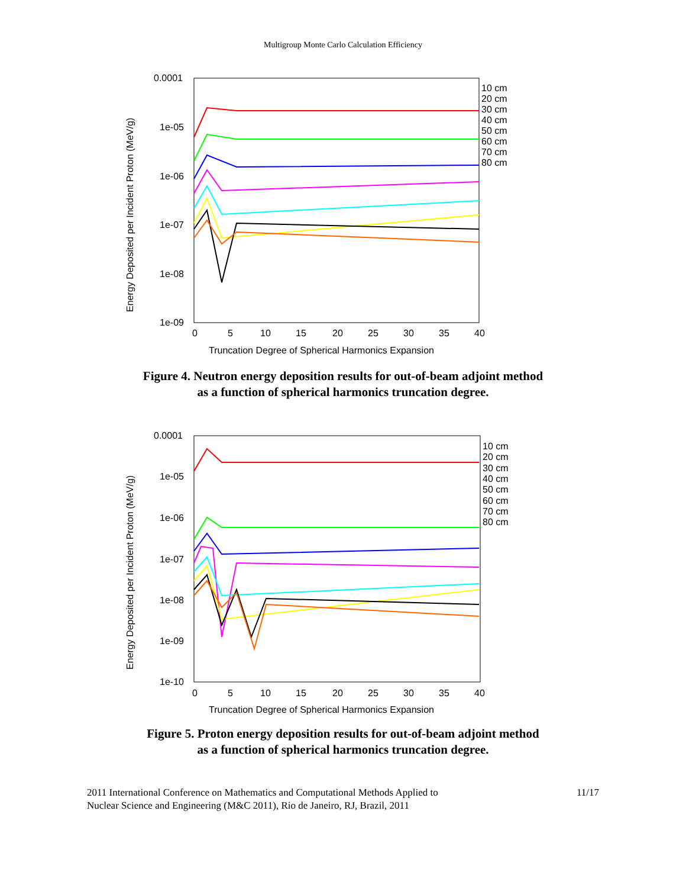Multigroup Monte Carlo Calculation Efficiency
0.0001
1e-05
1e-06
1e-07
1e-08
1e-09
0
5
10
15
20
25
30
35
40
Truncation Degree of Spherical Harmonics Expansion
Energy Deposited per Incident Proton (MeV/g)
10 cm
20 cm
30 cm
40 cm
50 cm
60 cm
70 cm
80 cm
Figure 4. Neutron energy deposition results for out-of-beam adjoint method
as a function of spherical harmonics truncation degree.
0.0001
1e-05
1e-06
1e-07
1e-08
1e-09
1e-10
0
5
10
15
20
25
30
35
40
Truncation Degree of Spherical Harmonics Expansion
Energy Deposited per Incident Proton (MeV/g)
10 cm
20 cm
30 cm
40 cm
50 cm
60 cm
70 cm
80 cm
Figure 5. Proton energy deposition results for out-of-beam adjoint method
as a function of spherical harmonics truncation degree.
2011 International Conference on Mathematics and Computational Methods Applied to
Nuclear Science and Engineering (M&C 2011), Rio de Janeiro, RJ, Brazil, 2011
11/17